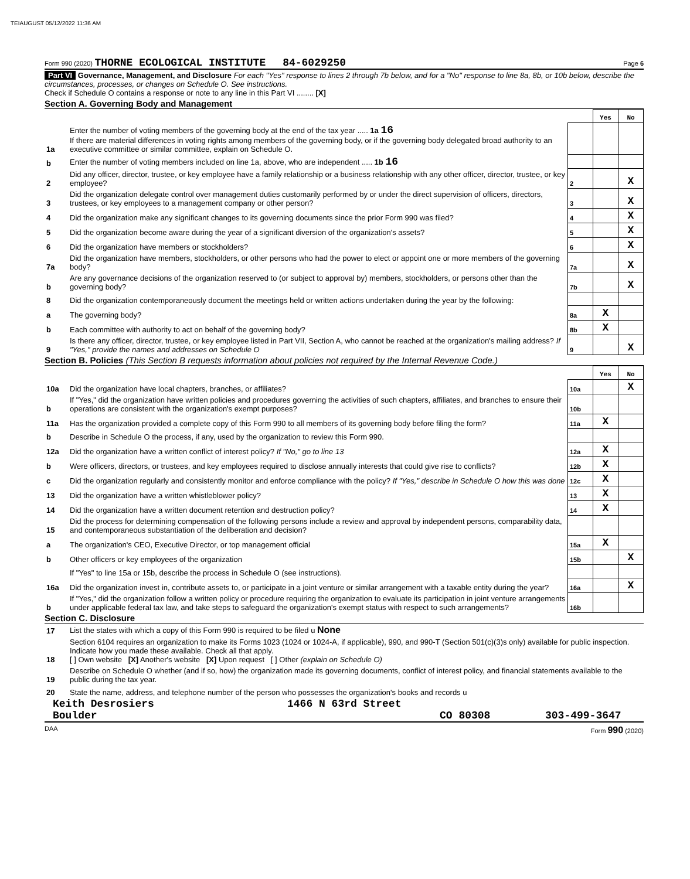TEIAUGUST 05/12/2022 11:36 AM
Form 990 (2020) THORNE ECOLOGICAL INSTITUTE 84-6029250 Page 6
Part VI Governance, Management, and Disclosure For each "Yes" response to lines 2 through 7b below, and for a "No" response to line 8a, 8b, or 10b below, describe the circumstances, processes, or changes on Schedule O. See instructions.
Check if Schedule O contains a response or note to any line in this Part VI ........ [X]
Section A. Governing Body and Management
| | | | Yes | No |
| 1a | Enter the number of voting members of the governing body at the end of the tax year ..... 1a 16 If there are material differences in voting rights among members of the governing body, or if the governing body delegated broad authority to an executive committee or similar committee, explain on Schedule O. | | | |
| b | Enter the number of voting members included on line 1a, above, who are independent ..... 1b 16 | | | |
| 2 | Did any officer, director, trustee, or key employee have a family relationship or a business relationship with any other officer, director, trustee, or key employee? | 2 | | X |
| 3 | Did the organization delegate control over management duties customarily performed by or under the direct supervision of officers, directors, trustees, or key employees to a management company or other person? | 3 | | X |
| 4 | Did the organization make any significant changes to its governing documents since the prior Form 990 was filed? | 4 | | X |
| 5 | Did the organization become aware during the year of a significant diversion of the organization's assets? | 5 | | X |
| 6 | Did the organization have members or stockholders? | 6 | | X |
| 7a | Did the organization have members, stockholders, or other persons who had the power to elect or appoint one or more members of the governing body? | 7a | | X |
| b | Are any governance decisions of the organization reserved to (or subject to approval by) members, stockholders, or persons other than the governing body? | 7b | | X |
| 8 | Did the organization contemporaneously document the meetings held or written actions undertaken during the year by the following: | | | |
| a | The governing body? | 8a | X | |
| b | Each committee with authority to act on behalf of the governing body? | 8b | X | |
| 9 | Is there any officer, director, trustee, or key employee listed in Part VII, Section A, who cannot be reached at the organization's mailing address? If "Yes," provide the names and addresses on Schedule O | 9 | | X |
Section B. Policies (This Section B requests information about policies not required by the Internal Revenue Code.)
| | | | Yes | No |
| 10a | Did the organization have local chapters, branches, or affiliates? | 10a | | X |
| b | If "Yes," did the organization have written policies and procedures governing the activities of such chapters, affiliates, and branches to ensure their operations are consistent with the organization's exempt purposes? | 10b | | |
| 11a | Has the organization provided a complete copy of this Form 990 to all members of its governing body before filing the form? | 11a | X | |
| b | Describe in Schedule O the process, if any, used by the organization to review this Form 990. | | | |
| 12a | Did the organization have a written conflict of interest policy? If "No," go to line 13 | 12a | X | |
| b | Were officers, directors, or trustees, and key employees required to disclose annually interests that could give rise to conflicts? | 12b | X | |
| c | Did the organization regularly and consistently monitor and enforce compliance with the policy? If "Yes," describe in Schedule O how this was done | 12c | X | |
| 13 | Did the organization have a written whistleblower policy? | 13 | X | |
| 14 | Did the organization have a written document retention and destruction policy? | 14 | X | |
| 15 | Did the process for determining compensation of the following persons include a review and approval by independent persons, comparability data, and contemporaneous substantiation of the deliberation and decision? | | | |
| a | The organization's CEO, Executive Director, or top management official | 15a | X | |
| b | Other officers or key employees of the organization | 15b | | X |
| | If "Yes" to line 15a or 15b, describe the process in Schedule O (see instructions). | | | |
| 16a | Did the organization invest in, contribute assets to, or participate in a joint venture or similar arrangement with a taxable entity during the year? | 16a | | X |
| b | If "Yes," did the organization follow a written policy or procedure requiring the organization to evaluate its participation in joint venture arrangements under applicable federal tax law, and take steps to safeguard the organization's exempt status with respect to such arrangements? | 16b | | |
Section C. Disclosure
| 17 | List the states with which a copy of this Form 990 is required to be filed u None |
| 18 | Section 6104 requires an organization to make its Forms 1023 (1024 or 1024-A, if applicable), 990, and 990-T (Section 501(c)(3)s only) available for public inspection. Indicate how you made these available. Check all that apply. [ ] Own website [X] Another's website [X] Upon request [ ] Other (explain on Schedule O) |
| 19 | Describe on Schedule O whether (and if so, how) the organization made its governing documents, conflict of interest policy, and financial statements available to the public during the tax year. |
| 20 | State the name, address, and telephone number of the person who possesses the organization's books and records u |
Keith Desrosiers 1466 N 63rd Street
Boulder CO 80308 303-499-3647
DAA Form 990 (2020)